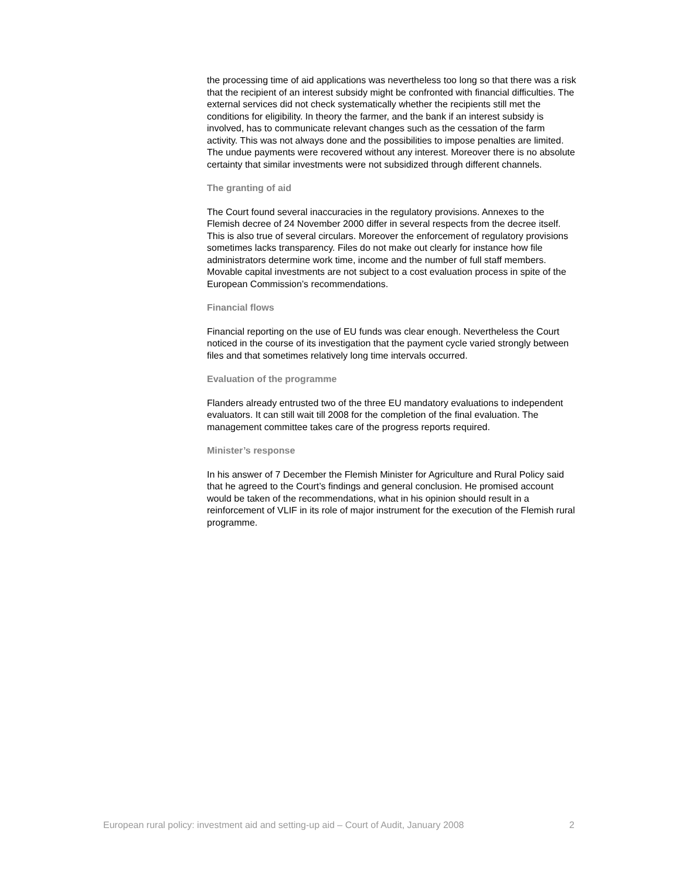the processing time of aid applications was nevertheless too long so that there was a risk that the recipient of an interest subsidy might be confronted with financial difficulties. The external services did not check systematically whether the recipients still met the conditions for eligibility. In theory the farmer, and the bank if an interest subsidy is involved, has to communicate relevant changes such as the cessation of the farm activity. This was not always done and the possibilities to impose penalties are limited. The undue payments were recovered without any interest. Moreover there is no absolute certainty that similar investments were not subsidized through different channels.
The granting of aid
The Court found several inaccuracies in the regulatory provisions. Annexes to the Flemish decree of 24 November 2000 differ in several respects from the decree itself. This is also true of several circulars. Moreover the enforcement of regulatory provisions sometimes lacks transparency. Files do not make out clearly for instance how file administrators determine work time, income and the number of full staff members. Movable capital investments are not subject to a cost evaluation process in spite of the European Commission’s recommendations.
Financial flows
Financial reporting on the use of EU funds was clear enough. Nevertheless the Court noticed in the course of its investigation that the payment cycle varied strongly between files and that sometimes relatively long time intervals occurred.
Evaluation of the programme
Flanders already entrusted two of the three EU mandatory evaluations to independent evaluators. It can still wait till 2008 for the completion of the final evaluation. The management committee takes care of the progress reports required.
Minister’s response
In his answer of 7 December the Flemish Minister for Agriculture and Rural Policy said that he agreed to the Court’s findings and general conclusion. He promised account would be taken of the recommendations, what in his opinion should result in a reinforcement of VLIF in its role of major instrument for the execution of the Flemish rural programme.
European rural policy: investment aid and setting-up aid – Court of Audit, January 2008 2